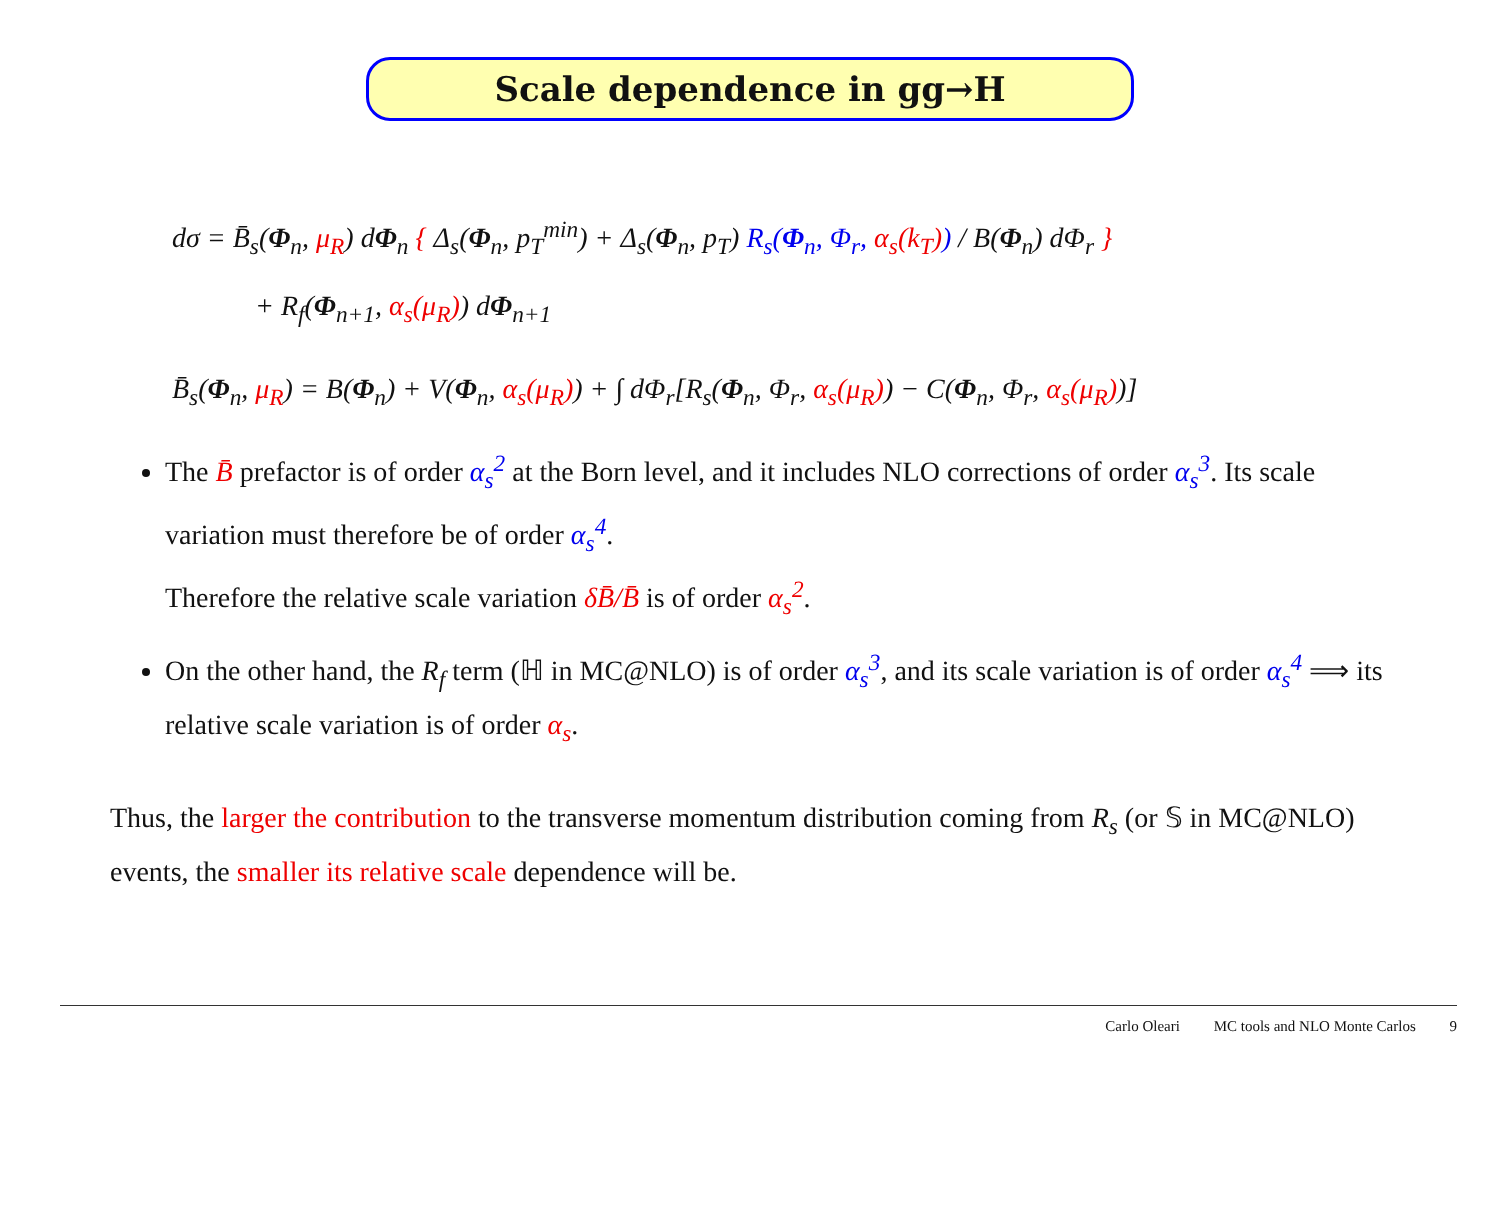Scale dependence in gg→H
dσ = B̄<sub>s</sub>(Φ<sub>n</sub>, μ<sub>R</sub>) dΦ<sub>n</sub> { Δ<sub>s</sub>(Φ<sub>n</sub>, p<sub>T</sub><sup>min</sup>) + Δ<sub>s</sub>(Φ<sub>n</sub>, p<sub>T</sub>) R<sub>s</sub>(Φ<sub>n</sub>, Φ<sub>r</sub>, α<sub>s</sub>(k<sub>T</sub>)) / B(Φ<sub>n</sub>) dΦ<sub>r</sub> }
+ R<sub>f</sub>(Φ<sub>n+1</sub>, α<sub>s</sub>(μ<sub>R</sub>)) dΦ<sub>n+1</sub>
B̄<sub>s</sub>(Φ<sub>n</sub>, μ<sub>R</sub>) = B(Φ<sub>n</sub>) + V(Φ<sub>n</sub>, α<sub>s</sub>(μ<sub>R</sub>)) + ∫ dΦ<sub>r</sub>[R<sub>s</sub>(Φ<sub>n</sub>, Φ<sub>r</sub>, α<sub>s</sub>(μ<sub>R</sub>)) − C(Φ<sub>n</sub>, Φ<sub>r</sub>, α<sub>s</sub>(μ<sub>R</sub>))]
The B̄ prefactor is of order α<sub>s</sub><sup>2</sup> at the Born level, and it includes NLO corrections of order α<sub>s</sub><sup>3</sup>. Its scale variation must therefore be of order α<sub>s</sub><sup>4</sup>.
Therefore the relative scale variation δB̄/B̄ is of order α<sub>s</sub><sup>2</sup>.
On the other hand, the R<sub>f</sub> term (ℍ in MC@NLO) is of order α<sub>s</sub><sup>3</sup>, and its scale variation is of order α<sub>s</sub><sup>4</sup> ⟹ its relative scale variation is of order α<sub>s</sub>.
Thus, the larger the contribution to the transverse momentum distribution coming from R<sub>s</sub> (or 𝕊 in MC@NLO) events, the smaller its relative scale dependence will be.
Carlo Oleari MC tools and NLO Monte Carlos 9